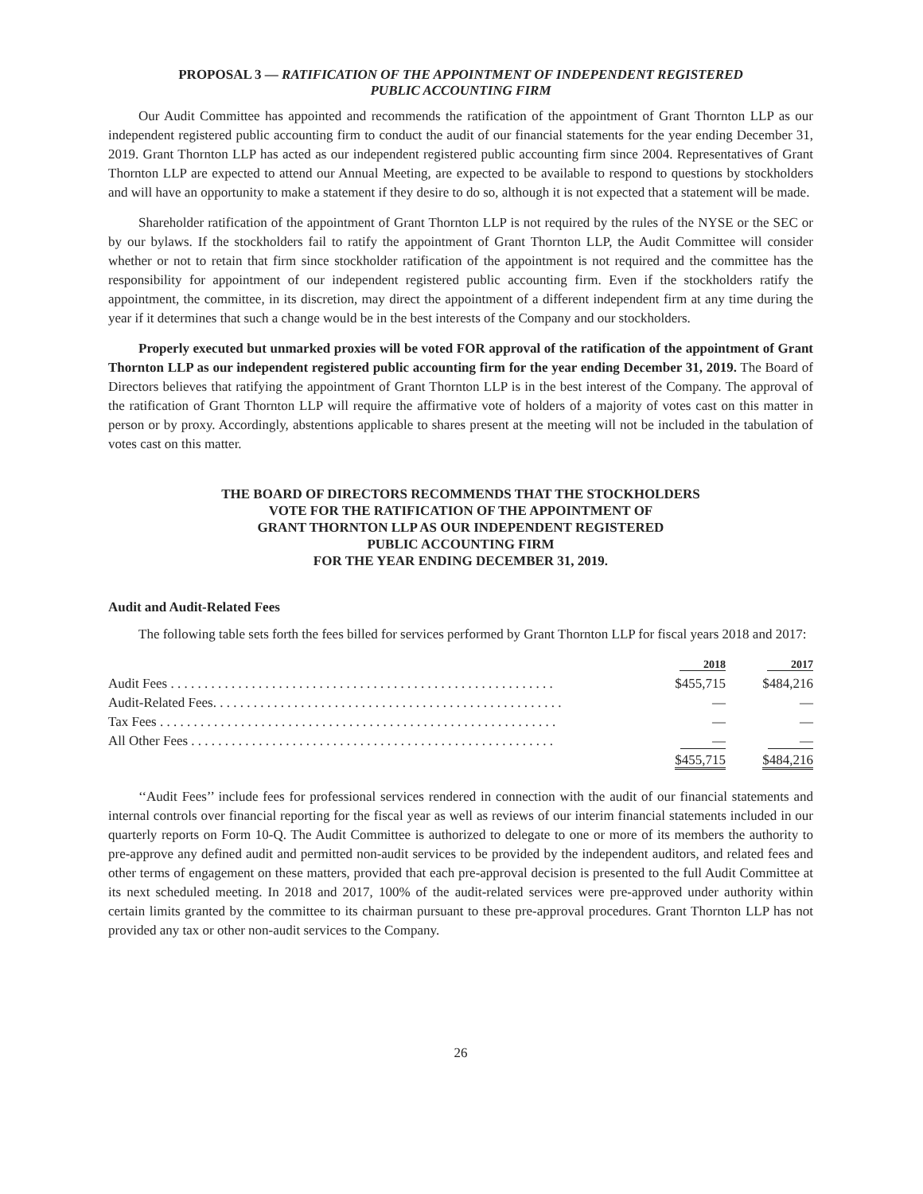PROPOSAL 3 — RATIFICATION OF THE APPOINTMENT OF INDEPENDENT REGISTERED
PUBLIC ACCOUNTING FIRM
Our Audit Committee has appointed and recommends the ratification of the appointment of Grant Thornton LLP as our independent registered public accounting firm to conduct the audit of our financial statements for the year ending December 31, 2019. Grant Thornton LLP has acted as our independent registered public accounting firm since 2004. Representatives of Grant Thornton LLP are expected to attend our Annual Meeting, are expected to be available to respond to questions by stockholders and will have an opportunity to make a statement if they desire to do so, although it is not expected that a statement will be made.
Shareholder ratification of the appointment of Grant Thornton LLP is not required by the rules of the NYSE or the SEC or by our bylaws. If the stockholders fail to ratify the appointment of Grant Thornton LLP, the Audit Committee will consider whether or not to retain that firm since stockholder ratification of the appointment is not required and the committee has the responsibility for appointment of our independent registered public accounting firm. Even if the stockholders ratify the appointment, the committee, in its discretion, may direct the appointment of a different independent firm at any time during the year if it determines that such a change would be in the best interests of the Company and our stockholders.
Properly executed but unmarked proxies will be voted FOR approval of the ratification of the appointment of Grant Thornton LLP as our independent registered public accounting firm for the year ending December 31, 2019. The Board of Directors believes that ratifying the appointment of Grant Thornton LLP is in the best interest of the Company. The approval of the ratification of Grant Thornton LLP will require the affirmative vote of holders of a majority of votes cast on this matter in person or by proxy. Accordingly, abstentions applicable to shares present at the meeting will not be included in the tabulation of votes cast on this matter.
THE BOARD OF DIRECTORS RECOMMENDS THAT THE STOCKHOLDERS
VOTE FOR THE RATIFICATION OF THE APPOINTMENT OF
GRANT THORNTON LLP AS OUR INDEPENDENT REGISTERED
PUBLIC ACCOUNTING FIRM
FOR THE YEAR ENDING DECEMBER 31, 2019.
Audit and Audit-Related Fees
The following table sets forth the fees billed for services performed by Grant Thornton LLP for fiscal years 2018 and 2017:
| | 2018 | 2017 |
| --- | --- | --- |
| Audit Fees . . . . . . . . . . . . . . . . . . . . . . . . . . . . . . . . . . . . . . . . . . . . . . . . . . . . . . . . . | $455,715 | $484,216 |
| Audit-Related Fees. . . . . . . . . . . . . . . . . . . . . . . . . . . . . . . . . . . . . . . . . . . . . . . . . . . . | — | — |
| Tax Fees . . . . . . . . . . . . . . . . . . . . . . . . . . . . . . . . . . . . . . . . . . . . . . . . . . . . . . . . . . . | — | — |
| All Other Fees . . . . . . . . . . . . . . . . . . . . . . . . . . . . . . . . . . . . . . . . . . . . . . . . . . . . . . | — | — |
| | $455,715 | $484,216 |
‘‘Audit Fees’’ include fees for professional services rendered in connection with the audit of our financial statements and internal controls over financial reporting for the fiscal year as well as reviews of our interim financial statements included in our quarterly reports on Form 10-Q. The Audit Committee is authorized to delegate to one or more of its members the authority to pre-approve any defined audit and permitted non-audit services to be provided by the independent auditors, and related fees and other terms of engagement on these matters, provided that each pre-approval decision is presented to the full Audit Committee at its next scheduled meeting. In 2018 and 2017, 100% of the audit-related services were pre-approved under authority within certain limits granted by the committee to its chairman pursuant to these pre-approval procedures. Grant Thornton LLP has not provided any tax or other non-audit services to the Company.
26